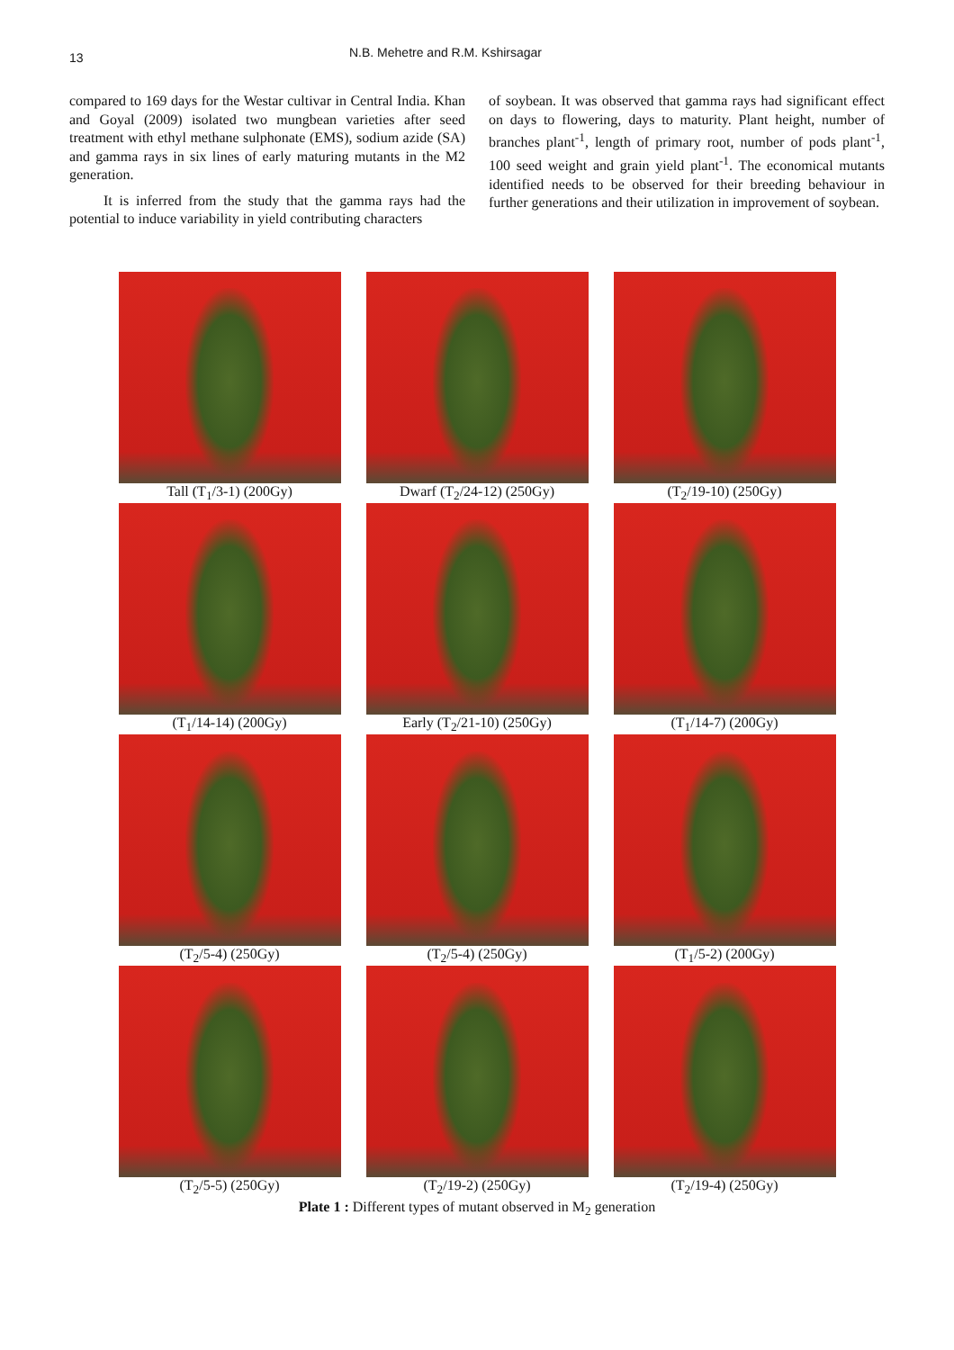13
N.B. Mehetre and R.M. Kshirsagar
compared to 169 days for the Westar cultivar in Central India. Khan and Goyal (2009) isolated two mungbean varieties after seed treatment with ethyl methane sulphonate (EMS), sodium azide (SA) and gamma rays in six lines of early maturing mutants in the M2 generation.
It is inferred from the study that the gamma rays had the potential to induce variability in yield contributing characters
of soybean. It was observed that gamma rays had significant effect on days to flowering, days to maturity. Plant height, number of branches plant<sup>-1</sup>, length of primary root, number of pods plant<sup>-1</sup>, 100 seed weight and grain yield plant<sup>-1</sup>. The economical mutants identified needs to be observed for their breeding behaviour in further generations and their utilization in improvement of soybean.
Tall (T<sub>1</sub>/3-1) (200Gy)
Dwarf (T<sub>2</sub>/24-12) (250Gy)
(T<sub>2</sub>/19-10) (250Gy)
(T<sub>1</sub>/14-14) (200Gy)
Early (T<sub>2</sub>/21-10) (250Gy)
(T<sub>1</sub>/14-7) (200Gy)
(T<sub>2</sub>/5-4) (250Gy)
(T<sub>2</sub>/5-4) (250Gy)
(T<sub>1</sub>/5-2) (200Gy)
(T<sub>2</sub>/5-5) (250Gy)
(T<sub>2</sub>/19-2) (250Gy)
(T<sub>2</sub>/19-4) (250Gy)
Plate 1 : Different types of mutant observed in M<sub>2</sub> generation